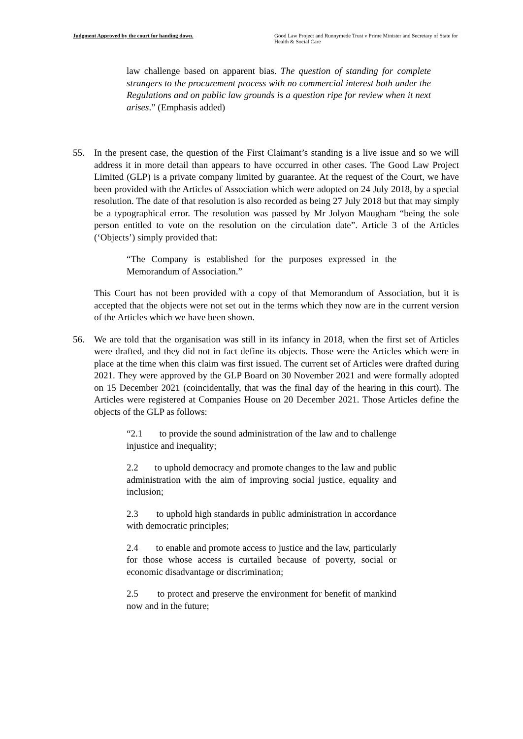Judgment Approved by the court for handing down.
Good Law Project and Runnymede Trust v Prime Minister and Secretary of State for Health & Social Care
law challenge based on apparent bias. The question of standing for complete strangers to the procurement process with no commercial interest both under the Regulations and on public law grounds is a question ripe for review when it next arises.” (Emphasis added)
55. In the present case, the question of the First Claimant’s standing is a live issue and so we will address it in more detail than appears to have occurred in other cases. The Good Law Project Limited (GLP) is a private company limited by guarantee. At the request of the Court, we have been provided with the Articles of Association which were adopted on 24 July 2018, by a special resolution. The date of that resolution is also recorded as being 27 July 2018 but that may simply be a typographical error. The resolution was passed by Mr Jolyon Maugham “being the sole person entitled to vote on the resolution on the circulation date”. Article 3 of the Articles (‘Objects’) simply provided that:
“The Company is established for the purposes expressed in the Memorandum of Association.”
This Court has not been provided with a copy of that Memorandum of Association, but it is accepted that the objects were not set out in the terms which they now are in the current version of the Articles which we have been shown.
56. We are told that the organisation was still in its infancy in 2018, when the first set of Articles were drafted, and they did not in fact define its objects. Those were the Articles which were in place at the time when this claim was first issued. The current set of Articles were drafted during 2021. They were approved by the GLP Board on 30 November 2021 and were formally adopted on 15 December 2021 (coincidentally, that was the final day of the hearing in this court). The Articles were registered at Companies House on 20 December 2021. Those Articles define the objects of the GLP as follows:
“2.1 to provide the sound administration of the law and to challenge injustice and inequality;
2.2 to uphold democracy and promote changes to the law and public administration with the aim of improving social justice, equality and inclusion;
2.3 to uphold high standards in public administration in accordance with democratic principles;
2.4 to enable and promote access to justice and the law, particularly for those whose access is curtailed because of poverty, social or economic disadvantage or discrimination;
2.5 to protect and preserve the environment for benefit of mankind now and in the future;